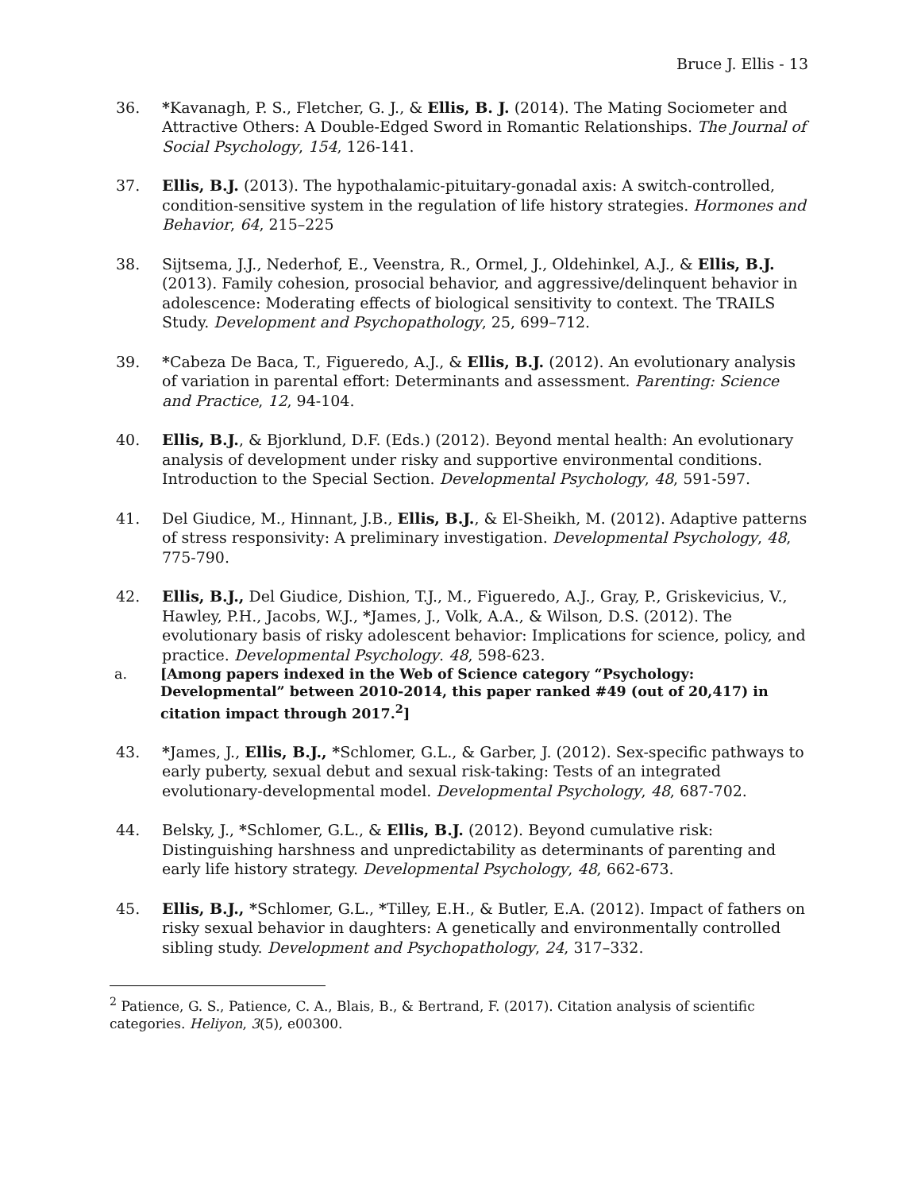Bruce J. Ellis - 13
36. *Kavanagh, P. S., Fletcher, G. J., & Ellis, B. J. (2014). The Mating Sociometer and Attractive Others: A Double-Edged Sword in Romantic Relationships. The Journal of Social Psychology, 154, 126-141.
37. Ellis, B.J. (2013). The hypothalamic-pituitary-gonadal axis: A switch-controlled, condition-sensitive system in the regulation of life history strategies. Hormones and Behavior, 64, 215–225
38. Sijtsema, J.J., Nederhof, E., Veenstra, R., Ormel, J., Oldehinkel, A.J., & Ellis, B.J. (2013). Family cohesion, prosocial behavior, and aggressive/delinquent behavior in adolescence: Moderating effects of biological sensitivity to context. The TRAILS Study. Development and Psychopathology, 25, 699–712.
39. *Cabeza De Baca, T., Figueredo, A.J., & Ellis, B.J. (2012). An evolutionary analysis of variation in parental effort: Determinants and assessment. Parenting: Science and Practice, 12, 94-104.
40. Ellis, B.J., & Bjorklund, D.F. (Eds.) (2012). Beyond mental health: An evolutionary analysis of development under risky and supportive environmental conditions. Introduction to the Special Section. Developmental Psychology, 48, 591-597.
41. Del Giudice, M., Hinnant, J.B., Ellis, B.J., & El-Sheikh, M. (2012). Adaptive patterns of stress responsivity: A preliminary investigation. Developmental Psychology, 48, 775-790.
42. Ellis, B.J., Del Giudice, Dishion, T.J., M., Figueredo, A.J., Gray, P., Griskevicius, V., Hawley, P.H., Jacobs, W.J., *James, J., Volk, A.A., & Wilson, D.S. (2012). The evolutionary basis of risky adolescent behavior: Implications for science, policy, and practice. Developmental Psychology. 48, 598-623.
a. [Among papers indexed in the Web of Science category “Psychology: Developmental” between 2010-2014, this paper ranked #49 (out of 20,417) in citation impact through 2017.<sup>2</sup>]
43. *James, J., Ellis, B.J., *Schlomer, G.L., & Garber, J. (2012). Sex-specific pathways to early puberty, sexual debut and sexual risk-taking: Tests of an integrated evolutionary-developmental model. Developmental Psychology, 48, 687-702.
44. Belsky, J., *Schlomer, G.L., & Ellis, B.J. (2012). Beyond cumulative risk: Distinguishing harshness and unpredictability as determinants of parenting and early life history strategy. Developmental Psychology, 48, 662-673.
45. Ellis, B.J., *Schlomer, G.L., *Tilley, E.H., & Butler, E.A. (2012). Impact of fathers on risky sexual behavior in daughters: A genetically and environmentally controlled sibling study. Development and Psychopathology, 24, 317–332.
<sup>2</sup> Patience, G. S., Patience, C. A., Blais, B., & Bertrand, F. (2017). Citation analysis of scientific categories. Heliyon, 3(5), e00300.